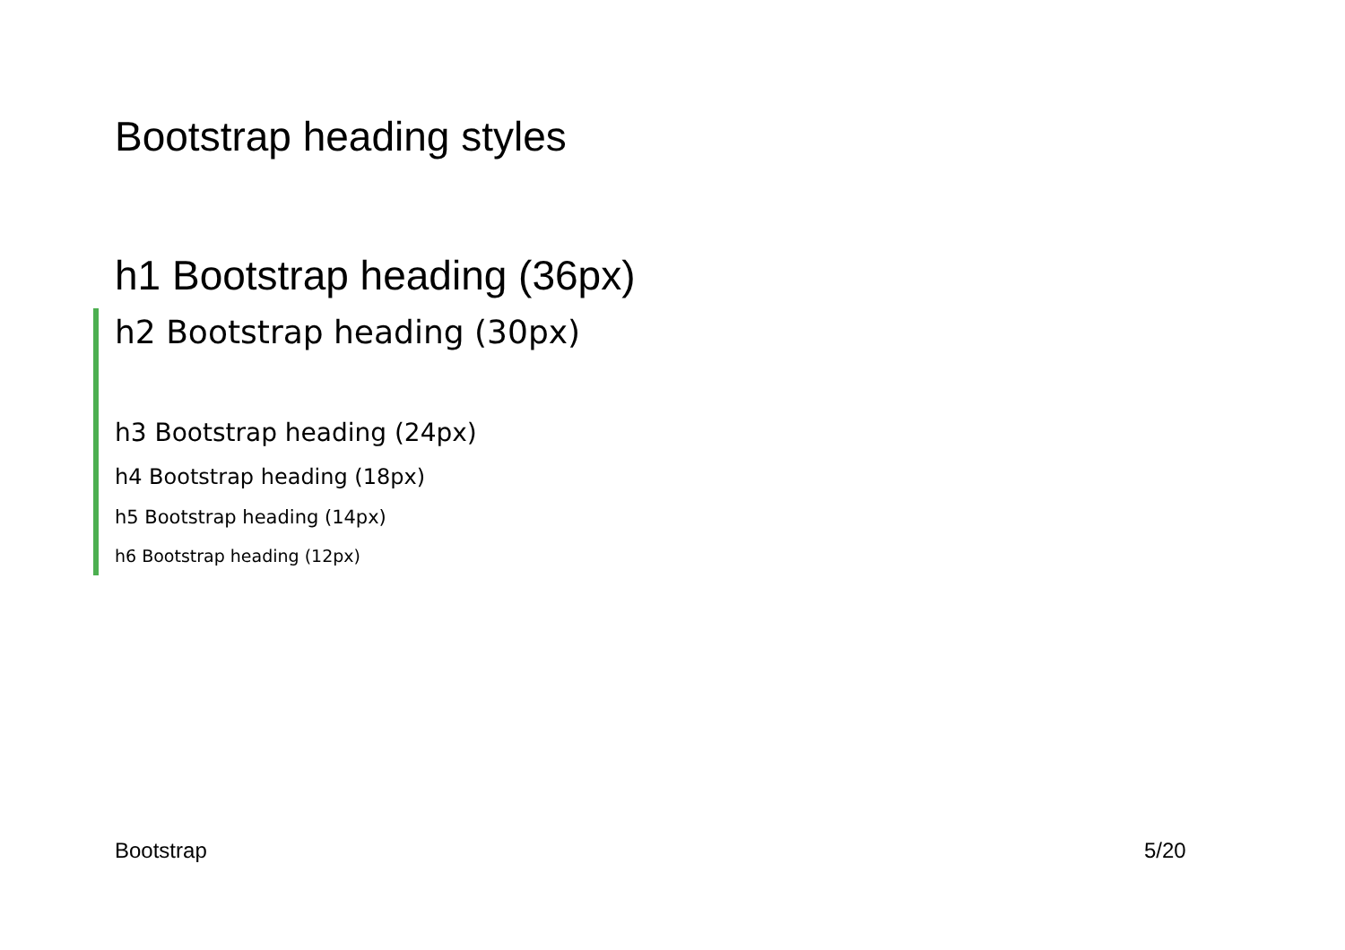Bootstrap heading styles
h1 Bootstrap heading (36px)
h2 Bootstrap heading (30px)
h3 Bootstrap heading (24px)
h4 Bootstrap heading (18px)
h5 Bootstrap heading (14px)
h6 Bootstrap heading (12px)
Bootstrap 5/20